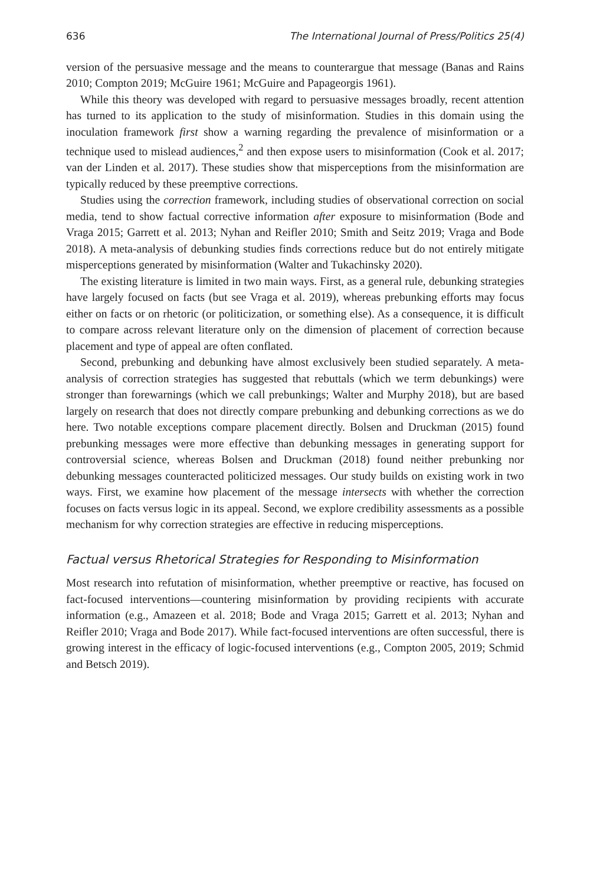636 The International Journal of Press/Politics 25(4)
version of the persuasive message and the means to counterargue that message (Banas and Rains 2010; Compton 2019; McGuire 1961; McGuire and Papageorgis 1961).
While this theory was developed with regard to persuasive messages broadly, recent attention has turned to its application to the study of misinformation. Studies in this domain using the inoculation framework first show a warning regarding the prevalence of misinformation or a technique used to mislead audiences,<sup>2</sup> and then expose users to misinformation (Cook et al. 2017; van der Linden et al. 2017). These studies show that misperceptions from the misinformation are typically reduced by these preemptive corrections.
Studies using the correction framework, including studies of observational correction on social media, tend to show factual corrective information after exposure to misinformation (Bode and Vraga 2015; Garrett et al. 2013; Nyhan and Reifler 2010; Smith and Seitz 2019; Vraga and Bode 2018). A meta-analysis of debunking studies finds corrections reduce but do not entirely mitigate misperceptions generated by misinformation (Walter and Tukachinsky 2020).
The existing literature is limited in two main ways. First, as a general rule, debunking strategies have largely focused on facts (but see Vraga et al. 2019), whereas prebunking efforts may focus either on facts or on rhetoric (or politicization, or something else). As a consequence, it is difficult to compare across relevant literature only on the dimension of placement of correction because placement and type of appeal are often conflated.
Second, prebunking and debunking have almost exclusively been studied separately. A meta-analysis of correction strategies has suggested that rebuttals (which we term debunkings) were stronger than forewarnings (which we call prebunkings; Walter and Murphy 2018), but are based largely on research that does not directly compare prebunking and debunking corrections as we do here. Two notable exceptions compare placement directly. Bolsen and Druckman (2015) found prebunking messages were more effective than debunking messages in generating support for controversial science, whereas Bolsen and Druckman (2018) found neither prebunking nor debunking messages counteracted politicized messages. Our study builds on existing work in two ways. First, we examine how placement of the message intersects with whether the correction focuses on facts versus logic in its appeal. Second, we explore credibility assessments as a possible mechanism for why correction strategies are effective in reducing misperceptions.
Factual versus Rhetorical Strategies for Responding to Misinformation
Most research into refutation of misinformation, whether preemptive or reactive, has focused on fact-focused interventions—countering misinformation by providing recipients with accurate information (e.g., Amazeen et al. 2018; Bode and Vraga 2015; Garrett et al. 2013; Nyhan and Reifler 2010; Vraga and Bode 2017). While fact-focused interventions are often successful, there is growing interest in the efficacy of logic-focused interventions (e.g., Compton 2005, 2019; Schmid and Betsch 2019).